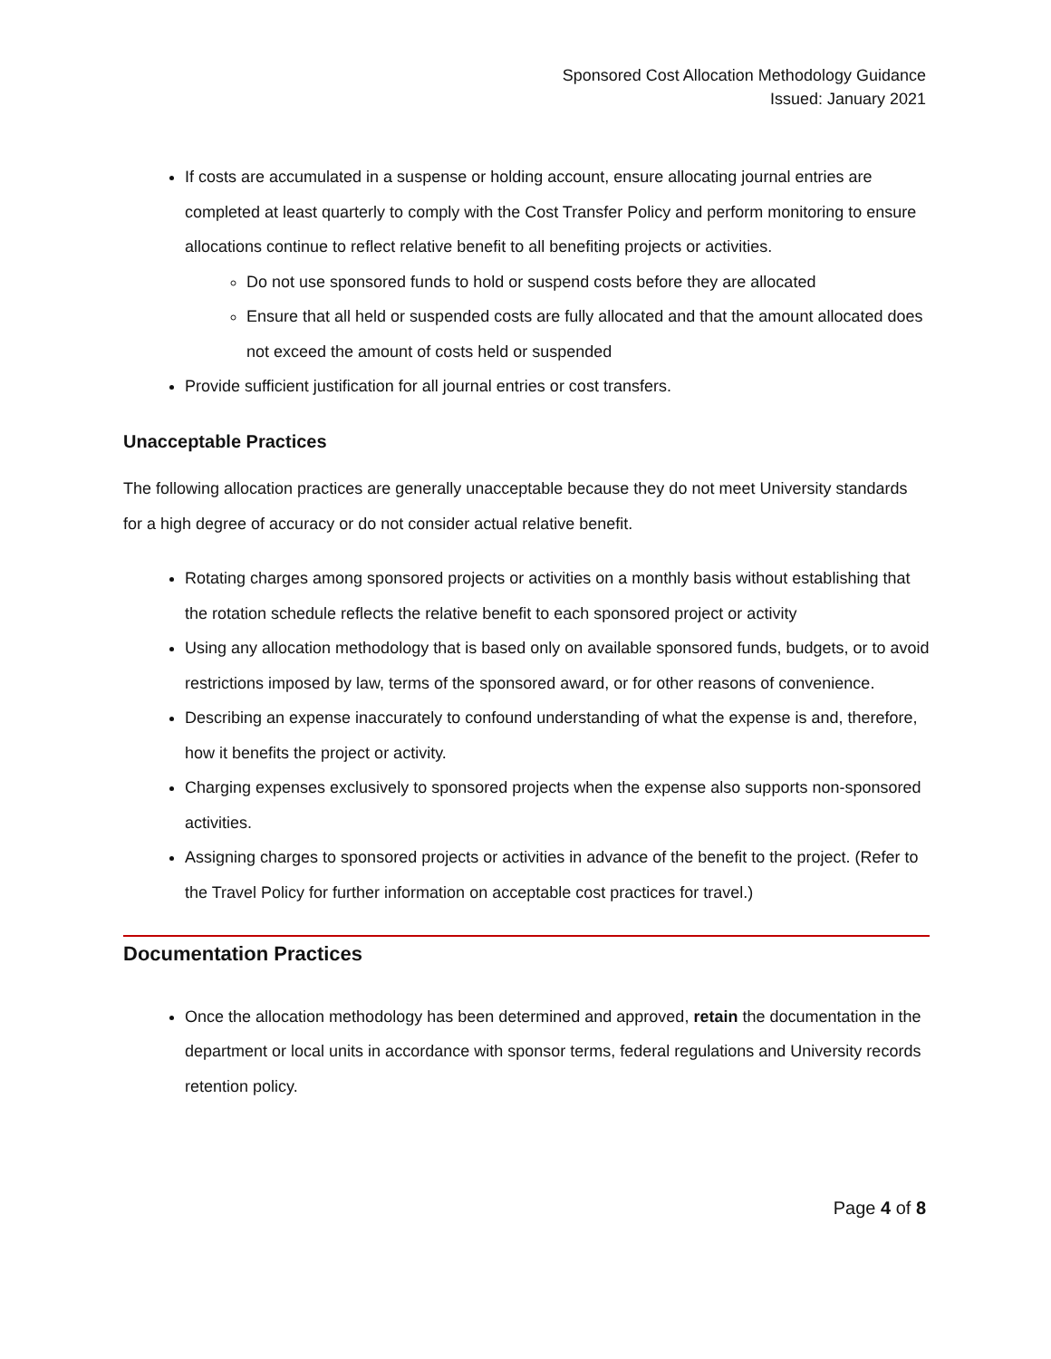Sponsored Cost Allocation Methodology Guidance
Issued: January 2021
If costs are accumulated in a suspense or holding account, ensure allocating journal entries are completed at least quarterly to comply with the Cost Transfer Policy and perform monitoring to ensure allocations continue to reflect relative benefit to all benefiting projects or activities.
Do not use sponsored funds to hold or suspend costs before they are allocated
Ensure that all held or suspended costs are fully allocated and that the amount allocated does not exceed the amount of costs held or suspended
Provide sufficient justification for all journal entries or cost transfers.
Unacceptable Practices
The following allocation practices are generally unacceptable because they do not meet University standards for a high degree of accuracy or do not consider actual relative benefit.
Rotating charges among sponsored projects or activities on a monthly basis without establishing that the rotation schedule reflects the relative benefit to each sponsored project or activity
Using any allocation methodology that is based only on available sponsored funds, budgets, or to avoid restrictions imposed by law, terms of the sponsored award, or for other reasons of convenience.
Describing an expense inaccurately to confound understanding of what the expense is and, therefore, how it benefits the project or activity.
Charging expenses exclusively to sponsored projects when the expense also supports non-sponsored activities.
Assigning charges to sponsored projects or activities in advance of the benefit to the project. (Refer to the Travel Policy for further information on acceptable cost practices for travel.)
Documentation Practices
Once the allocation methodology has been determined and approved, retain the documentation in the department or local units in accordance with sponsor terms, federal regulations and University records retention policy.
Page 4 of 8